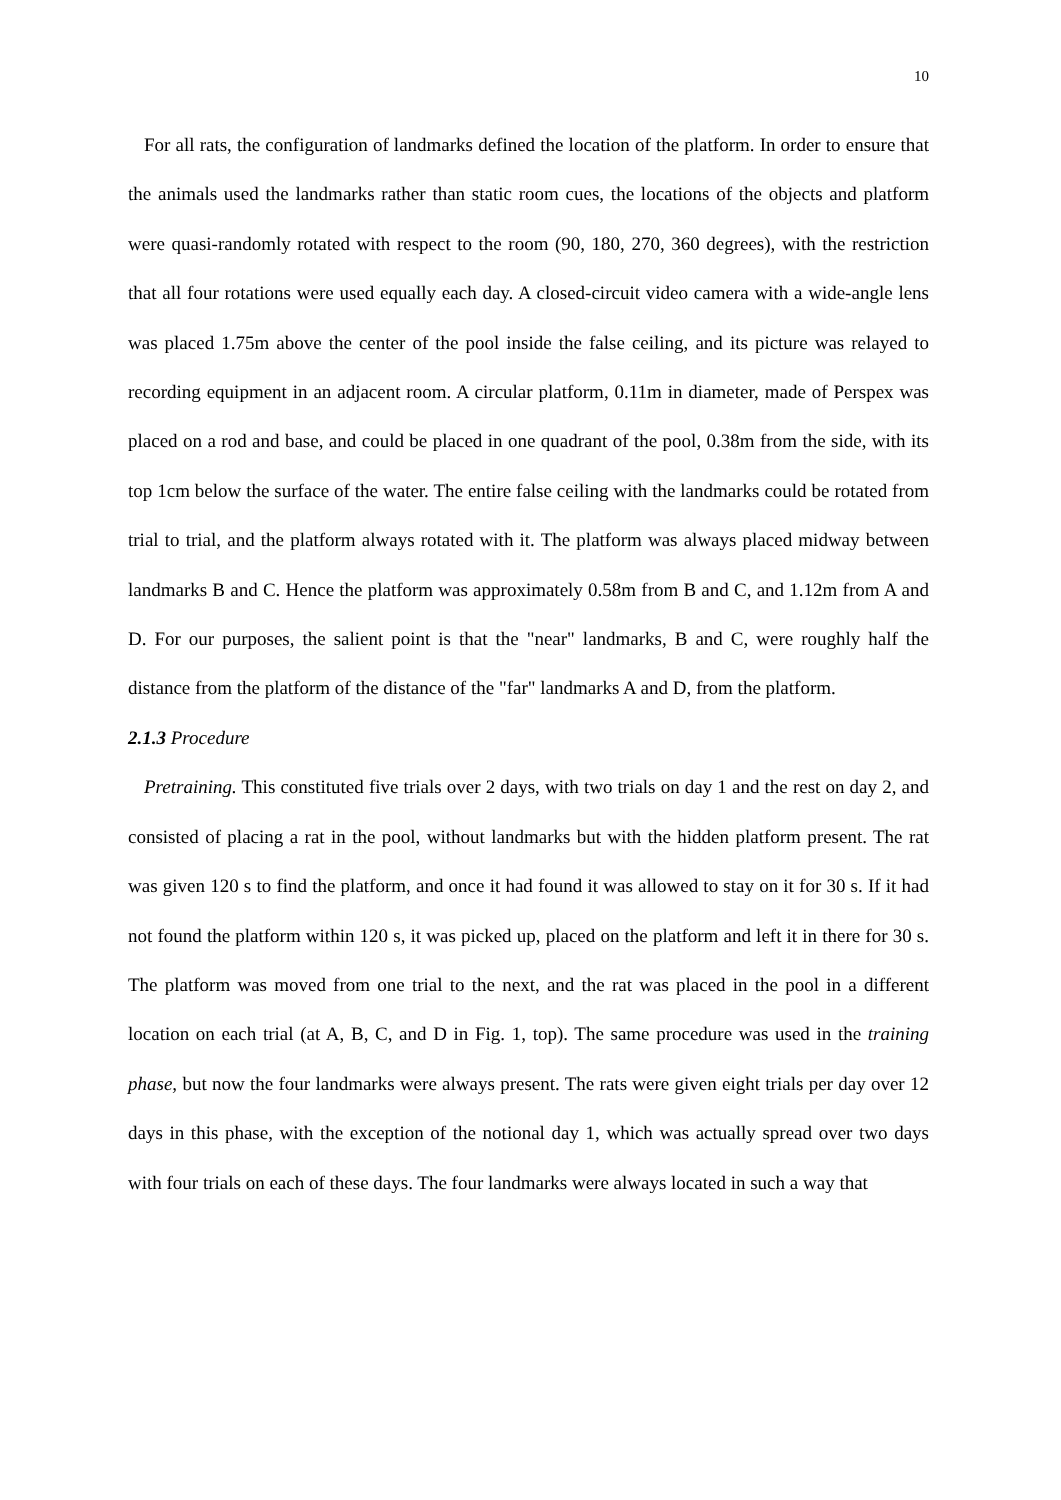10
For all rats, the configuration of landmarks defined the location of the platform. In order to ensure that the animals used the landmarks rather than static room cues, the locations of the objects and platform were quasi-randomly rotated with respect to the room (90, 180, 270, 360 degrees), with the restriction that all four rotations were used equally each day. A closed-circuit video camera with a wide-angle lens was placed 1.75m above the center of the pool inside the false ceiling, and its picture was relayed to recording equipment in an adjacent room. A circular platform, 0.11m in diameter, made of Perspex was placed on a rod and base, and could be placed in one quadrant of the pool, 0.38m from the side, with its top 1cm below the surface of the water. The entire false ceiling with the landmarks could be rotated from trial to trial, and the platform always rotated with it. The platform was always placed midway between landmarks B and C. Hence the platform was approximately 0.58m from B and C, and 1.12m from A and D. For our purposes, the salient point is that the "near" landmarks, B and C, were roughly half the distance from the platform of the distance of the "far" landmarks A and D, from the platform.
2.1.3 Procedure
Pretraining. This constituted five trials over 2 days, with two trials on day 1 and the rest on day 2, and consisted of placing a rat in the pool, without landmarks but with the hidden platform present. The rat was given 120 s to find the platform, and once it had found it was allowed to stay on it for 30 s. If it had not found the platform within 120 s, it was picked up, placed on the platform and left it in there for 30 s. The platform was moved from one trial to the next, and the rat was placed in the pool in a different location on each trial (at A, B, C, and D in Fig. 1, top). The same procedure was used in the training phase, but now the four landmarks were always present. The rats were given eight trials per day over 12 days in this phase, with the exception of the notional day 1, which was actually spread over two days with four trials on each of these days. The four landmarks were always located in such a way that